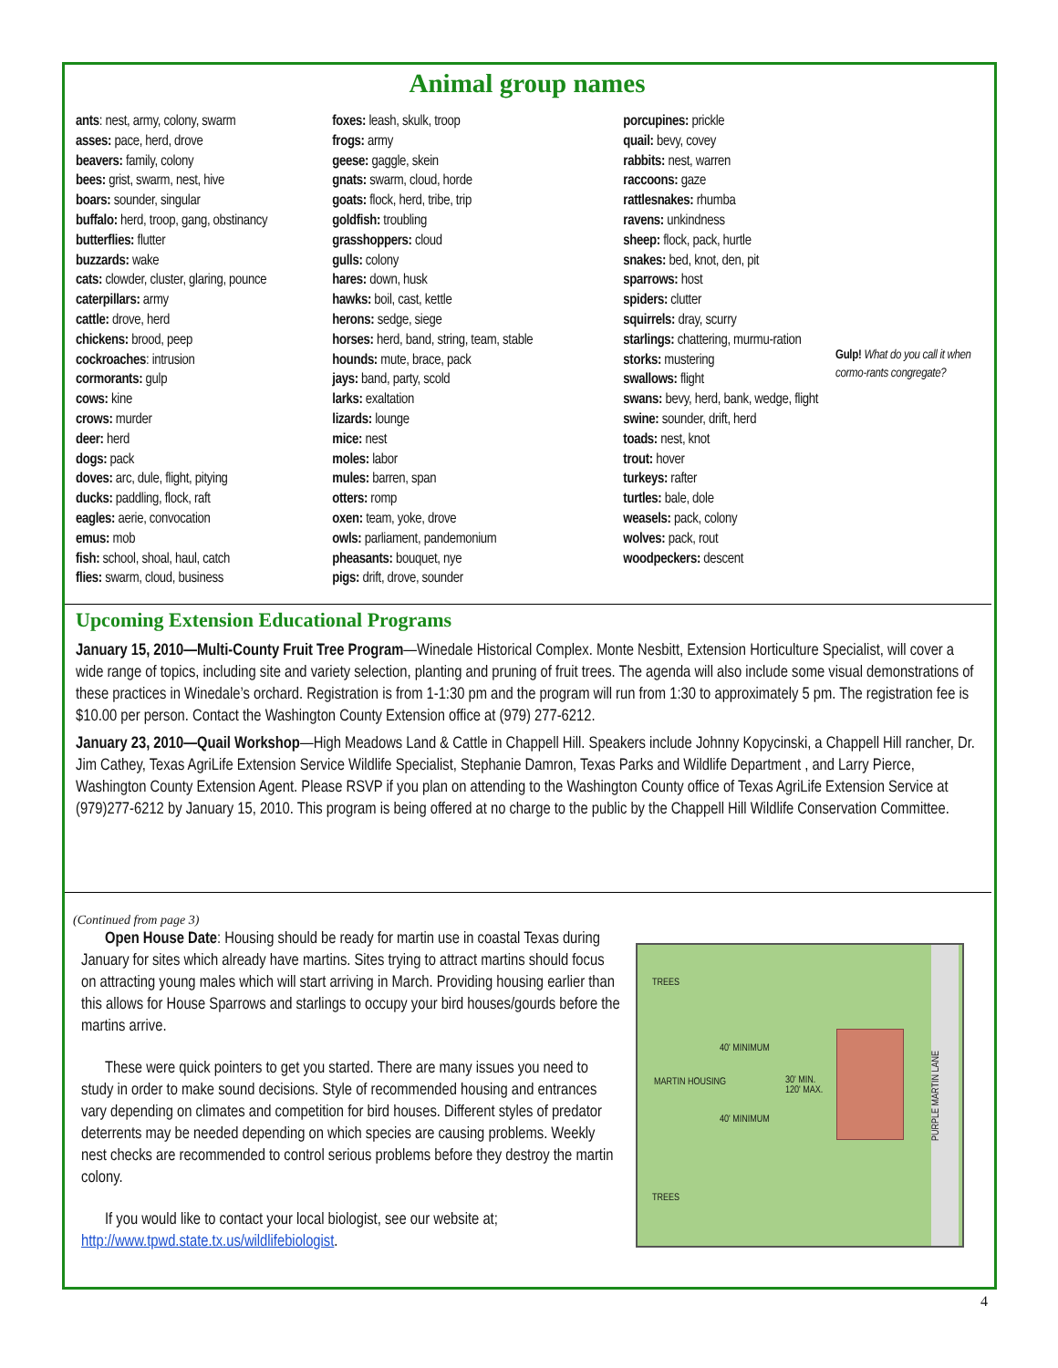Animal group names
ants: nest, army, colony, swarm
asses: pace, herd, drove
beavers: family, colony
bees: grist, swarm, nest, hive
boars: sounder, singular
buffalo: herd, troop, gang, obstinancy
butterflies: flutter
buzzards: wake
cats: clowder, cluster, glaring, pounce
caterpillars: army
cattle: drove, herd
chickens: brood, peep
cockroaches: intrusion
cormorants: gulp
cows: kine
crows: murder
deer: herd
dogs: pack
doves: arc, dule, flight, pitying
ducks: paddling, flock, raft
eagles: aerie, convocation
emus: mob
fish: school, shoal, haul, catch
flies: swarm, cloud, business
foxes: leash, skulk, troop
frogs: army
geese: gaggle, skein
gnats: swarm, cloud, horde
goats: flock, herd, tribe, trip
goldfish: troubling
grasshoppers: cloud
gulls: colony
hares: down, husk
hawks: boil, cast, kettle
herons: sedge, siege
horses: herd, band, string, team, stable
hounds: mute, brace, pack
jays: band, party, scold
larks: exaltation
lizards: lounge
mice: nest
moles: labor
mules: barren, span
otters: romp
oxen: team, yoke, drove
owls: parliament, pandemonium
pheasants: bouquet, nye
pigs: drift, drove, sounder
porcupines: prickle
quail: bevy, covey
rabbits: nest, warren
raccoons: gaze
rattlesnakes: rhumba
ravens: unkindness
sheep: flock, pack, hurtle
snakes: bed, knot, den, pit
sparrows: host
spiders: clutter
squirrels: dray, scurry
starlings: chattering, murmu-ration
storks: mustering
swallows: flight
swans: bevy, herd, bank, wedge, flight
swine: sounder, drift, herd
toads: nest, knot
trout: hover
turkeys: rafter
turtles: bale, dole
weasels: pack, colony
wolves: pack, rout
woodpeckers: descent
Gulp! What do you call it when cormo-rants congregate?
Upcoming Extension Educational Programs
January 15, 2010—Multi-County Fruit Tree Program—Winedale Historical Complex. Monte Nesbitt, Extension Horticulture Specialist, will cover a wide range of topics, including site and variety selection, planting and pruning of fruit trees. The agenda will also include some visual demonstrations of these practices in Winedale’s orchard. Registration is from 1-1:30 pm and the program will run from 1:30 to approximately 5 pm. The registration fee is $10.00 per person. Contact the Washington County Extension office at (979) 277-6212.
January 23, 2010—Quail Workshop—High Meadows Land & Cattle in Chappell Hill. Speakers include Johnny Kopycinski, a Chappell Hill rancher, Dr. Jim Cathey, Texas AgriLife Extension Service Wildlife Specialist, Stephanie Damron, Texas Parks and Wildlife Department , and Larry Pierce, Washington County Extension Agent. Please RSVP if you plan on attending to the Washington County office of Texas AgriLife Extension Service at (979)277-6212 by January 15, 2010. This program is being offered at no charge to the public by the Chappell Hill Wildlife Conservation Committee.
(Continued from page 3)
Open House Date: Housing should be ready for martin use in coastal Texas during January for sites which already have martins. Sites trying to attract martins should focus on attracting young males which will start arriving in March. Providing housing earlier than this allows for House Sparrows and starlings to occupy your bird houses/gourds before the martins arrive.
These were quick pointers to get you started. There are many issues you need to study in order to make sound decisions. Style of recommended housing and entrances vary depending on climates and competition for bird houses. Different styles of predator deterrents may be needed depending on which species are causing problems. Weekly nest checks are recommended to control serious problems before they destroy the martin colony.
If you would like to contact your local biologist, see our website at; http://www.tpwd.state.tx.us/wildlifebiologist.
TREES
40' MINIMUM
MARTIN HOUSING
30' MIN.
120' MAX.
40' MINIMUM
TREES
PURPLE MARTIN LANE
4